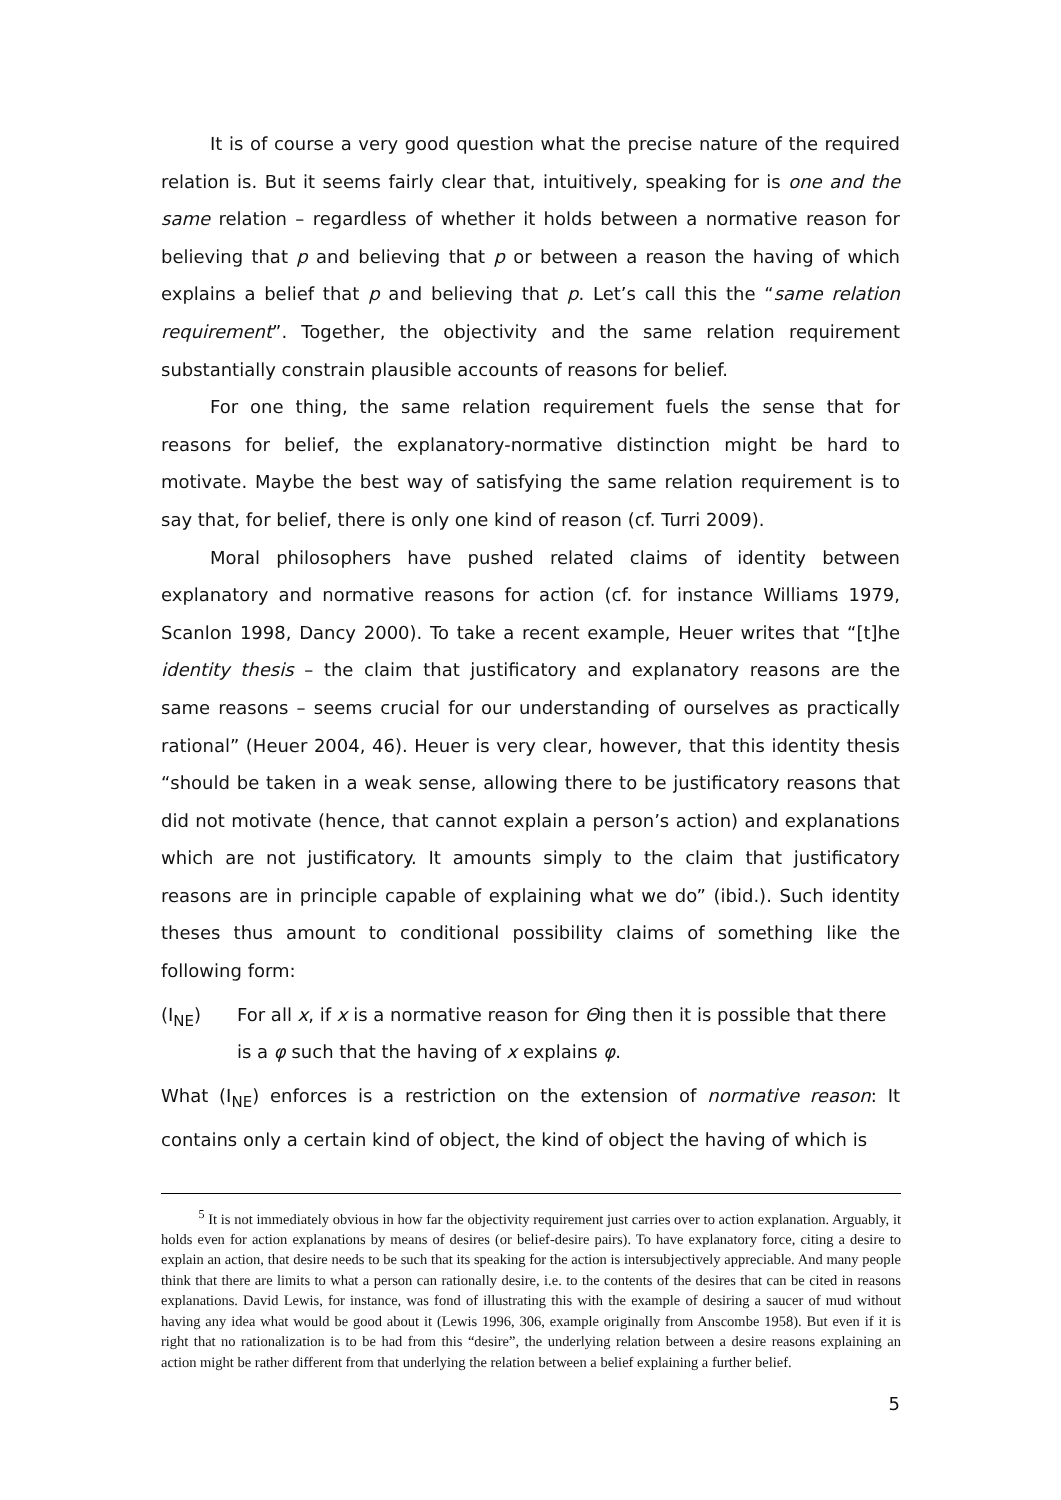It is of course a very good question what the precise nature of the required relation is. But it seems fairly clear that, intuitively, speaking for is one and the same relation – regardless of whether it holds between a normative reason for believing that p and believing that p or between a reason the having of which explains a belief that p and believing that p. Let’s call this the “same relation requirement”. Together, the objectivity and the same relation requirement substantially constrain plausible accounts of reasons for belief.
For one thing, the same relation requirement fuels the sense that for reasons for belief, the explanatory-normative distinction might be hard to motivate. Maybe the best way of satisfying the same relation requirement is to say that, for belief, there is only one kind of reason (cf. Turri 2009).
Moral philosophers have pushed related claims of identity between explanatory and normative reasons for action (cf. for instance Williams 1979, Scanlon 1998, Dancy 2000). To take a recent example, Heuer writes that “[t]he identity thesis – the claim that justificatory and explanatory reasons are the same reasons – seems crucial for our understanding of ourselves as practically rational” (Heuer 2004, 46). Heuer is very clear, however, that this identity thesis “should be taken in a weak sense, allowing there to be justificatory reasons that did not motivate (hence, that cannot explain a person’s action) and explanations which are not justificatory. It amounts simply to the claim that justificatory reasons are in principle capable of explaining what we do” (ibid.). Such identity theses thus amount to conditional possibility claims of something like the following form:
(I<sub>NE</sub>) For all x, if x is a normative reason for Θing then it is possible that there is a φ such that the having of x explains φ.
What (I<sub>NE</sub>) enforces is a restriction on the extension of normative reason: It contains only a certain kind of object, the kind of object the having of which is
<sup>5</sup> It is not immediately obvious in how far the objectivity requirement just carries over to action explanation. Arguably, it holds even for action explanations by means of desires (or belief-desire pairs). To have explanatory force, citing a desire to explain an action, that desire needs to be such that its speaking for the action is intersubjectively appreciable. And many people think that there are limits to what a person can rationally desire, i.e. to the contents of the desires that can be cited in reasons explanations. David Lewis, for instance, was fond of illustrating this with the example of desiring a saucer of mud without having any idea what would be good about it (Lewis 1996, 306, example originally from Anscombe 1958). But even if it is right that no rationalization is to be had from this “desire”, the underlying relation between a desire reasons explaining an action might be rather different from that underlying the relation between a belief explaining a further belief.
5